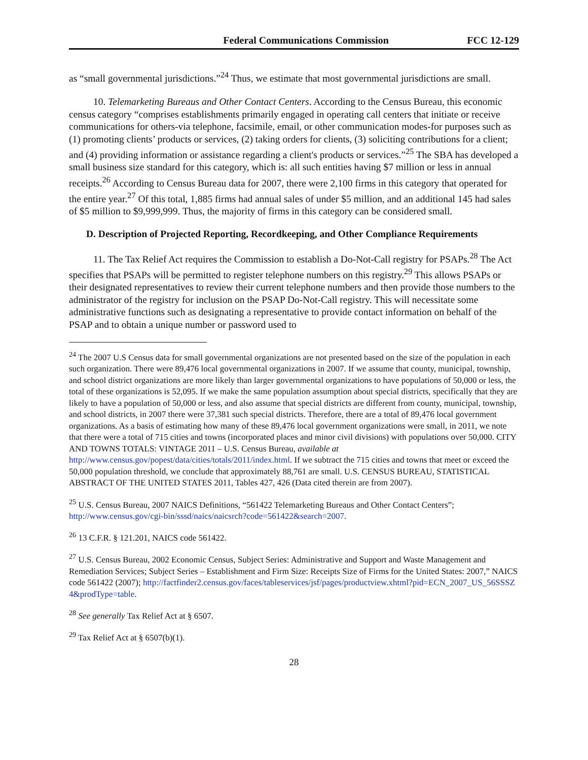Federal Communications Commission FCC 12-129
as “small governmental jurisdictions.”<sup>24</sup> Thus, we estimate that most governmental jurisdictions are small.
10. Telemarketing Bureaus and Other Contact Centers. According to the Census Bureau, this economic census category “comprises establishments primarily engaged in operating call centers that initiate or receive communications for others-via telephone, facsimile, email, or other communication modes-for purposes such as (1) promoting clients’ products or services, (2) taking orders for clients, (3) soliciting contributions for a client; and (4) providing information or assistance regarding a client's products or services.”<sup>25</sup> The SBA has developed a small business size standard for this category, which is: all such entities having $7 million or less in annual receipts.<sup>26</sup> According to Census Bureau data for 2007, there were 2,100 firms in this category that operated for the entire year.<sup>27</sup> Of this total, 1,885 firms had annual sales of under $5 million, and an additional 145 had sales of $5 million to $9,999,999. Thus, the majority of firms in this category can be considered small.
D. Description of Projected Reporting, Recordkeeping, and Other Compliance Requirements
11. The Tax Relief Act requires the Commission to establish a Do-Not-Call registry for PSAPs.<sup>28</sup> The Act specifies that PSAPs will be permitted to register telephone numbers on this registry.<sup>29</sup> This allows PSAPs or their designated representatives to review their current telephone numbers and then provide those numbers to the administrator of the registry for inclusion on the PSAP Do-Not-Call registry. This will necessitate some administrative functions such as designating a representative to provide contact information on behalf of the PSAP and to obtain a unique number or password used to
<sup>24</sup> The 2007 U.S Census data for small governmental organizations are not presented based on the size of the population in each such organization. There were 89,476 local governmental organizations in 2007. If we assume that county, municipal, township, and school district organizations are more likely than larger governmental organizations to have populations of 50,000 or less, the total of these organizations is 52,095. If we make the same population assumption about special districts, specifically that they are likely to have a population of 50,000 or less, and also assume that special districts are different from county, municipal, township, and school districts, in 2007 there were 37,381 such special districts. Therefore, there are a total of 89,476 local government organizations. As a basis of estimating how many of these 89,476 local government organizations were small, in 2011, we note that there were a total of 715 cities and towns (incorporated places and minor civil divisions) with populations over 50,000. CITY AND TOWNS TOTALS: VINTAGE 2011 – U.S. Census Bureau, available at http://www.census.gov/popest/data/cities/totals/2011/index.html. If we subtract the 715 cities and towns that meet or exceed the 50,000 population threshold, we conclude that approximately 88,761 are small. U.S. CENSUS BUREAU, STATISTICAL ABSTRACT OF THE UNITED STATES 2011, Tables 427, 426 (Data cited therein are from 2007).
<sup>25</sup> U.S. Census Bureau, 2007 NAICS Definitions, “561422 Telemarketing Bureaus and Other Contact Centers”; http://www.census.gov/cgi-bin/sssd/naics/naicsrch?code=561422&search=2007.
<sup>26</sup> 13 C.F.R. § 121.201, NAICS code 561422.
<sup>27</sup> U.S. Census Bureau, 2002 Economic Census, Subject Series: Administrative and Support and Waste Management and Remediation Services; Subject Series – Establishment and Firm Size: Receipts Size of Firms for the United States: 2007,” NAICS code 561422 (2007); http://factfinder2.census.gov/faces/tableservices/jsf/pages/productview.xhtml?pid=ECN_2007_US_56SSSZ4&prodType=table.
<sup>28</sup> See generally Tax Relief Act at § 6507.
<sup>29</sup> Tax Relief Act at § 6507(b)(1).
28